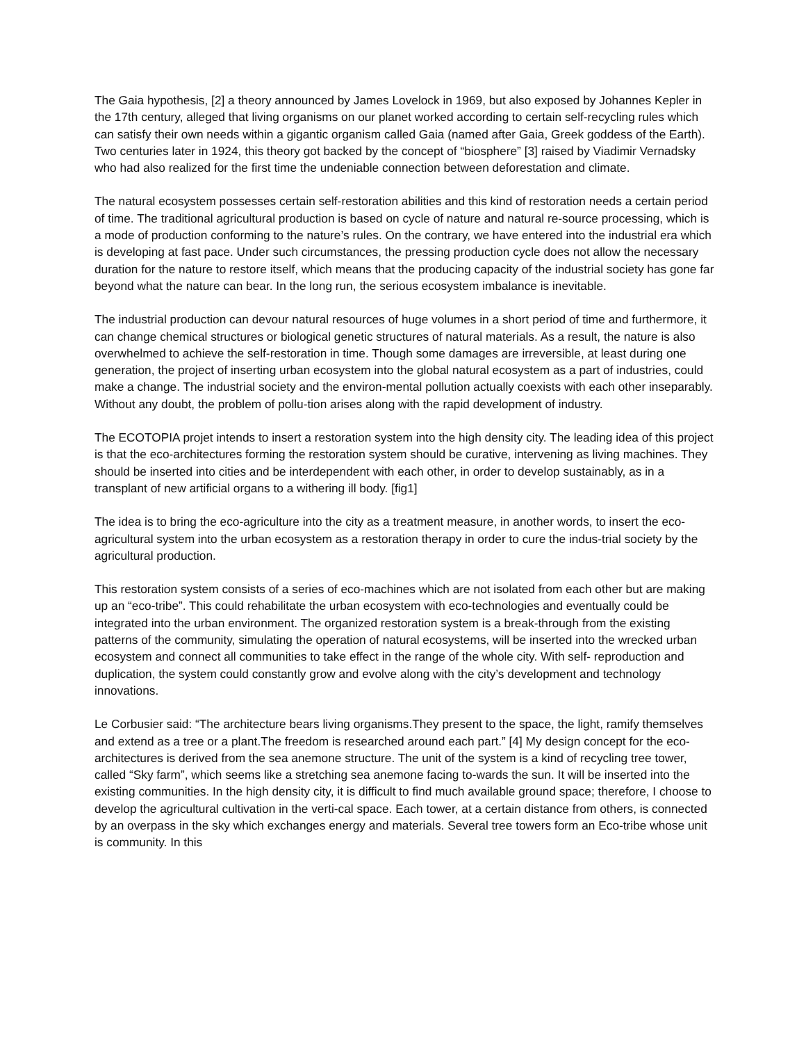The Gaia hypothesis, [2] a theory announced by James Lovelock in 1969, but also exposed by Johannes Kepler in the 17th century, alleged that living organisms on our planet worked according to certain self-recycling rules which can satisfy their own needs within a gigantic organism called Gaia (named after Gaia, Greek goddess of the Earth). Two centuries later in 1924, this theory got backed by the concept of “biosphere” [3] raised by Viadimir Vernadsky who had also realized for the first time the undeniable connection between deforestation and climate.
The natural ecosystem possesses certain self-restoration abilities and this kind of restoration needs a certain period of time. The traditional agricultural production is based on cycle of nature and natural re-source processing, which is a mode of production conforming to the nature’s rules. On the contrary, we have entered into the industrial era which is developing at fast pace. Under such circumstances, the pressing production cycle does not allow the necessary duration for the nature to restore itself, which means that the producing capacity of the industrial society has gone far beyond what the nature can bear. In the long run, the serious ecosystem imbalance is inevitable.
The industrial production can devour natural resources of huge volumes in a short period of time and furthermore, it can change chemical structures or biological genetic structures of natural materials. As a result, the nature is also overwhelmed to achieve the self-restoration in time. Though some damages are irreversible, at least during one generation, the project of inserting urban ecosystem into the global natural ecosystem as a part of industries, could make a change. The industrial society and the environ-mental pollution actually coexists with each other inseparably. Without any doubt, the problem of pollu-tion arises along with the rapid development of industry.
The ECOTOPIA projet intends to insert a restoration system into the high density city. The leading idea of this project is that the eco-architectures forming the restoration system should be curative, intervening as living machines. They should be inserted into cities and be interdependent with each other, in order to develop sustainably, as in a transplant of new artificial organs to a withering ill body. [fig1]
The idea is to bring the eco-agriculture into the city as a treatment measure, in another words, to insert the eco-agricultural system into the urban ecosystem as a restoration therapy in order to cure the indus-trial society by the agricultural production.
This restoration system consists of a series of eco-machines which are not isolated from each other but are making up an “eco-tribe”. This could rehabilitate the urban ecosystem with eco-technologies and eventually could be integrated into the urban environment. The organized restoration system is a break-through from the existing patterns of the community, simulating the operation of natural ecosystems, will be inserted into the wrecked urban ecosystem and connect all communities to take effect in the range of the whole city. With self- reproduction and duplication, the system could constantly grow and evolve along with the city’s development and technology innovations.
Le Corbusier said: “The architecture bears living organisms.They present to the space, the light, ramify themselves and extend as a tree or a plant.The freedom is researched around each part.” [4] My design concept for the eco-architectures is derived from the sea anemone structure. The unit of the system is a kind of recycling tree tower, called “Sky farm”, which seems like a stretching sea anemone facing to-wards the sun. It will be inserted into the existing communities. In the high density city, it is difficult to find much available ground space; therefore, I choose to develop the agricultural cultivation in the verti-cal space. Each tower, at a certain distance from others, is connected by an overpass in the sky which exchanges energy and materials. Several tree towers form an Eco-tribe whose unit is community. In this